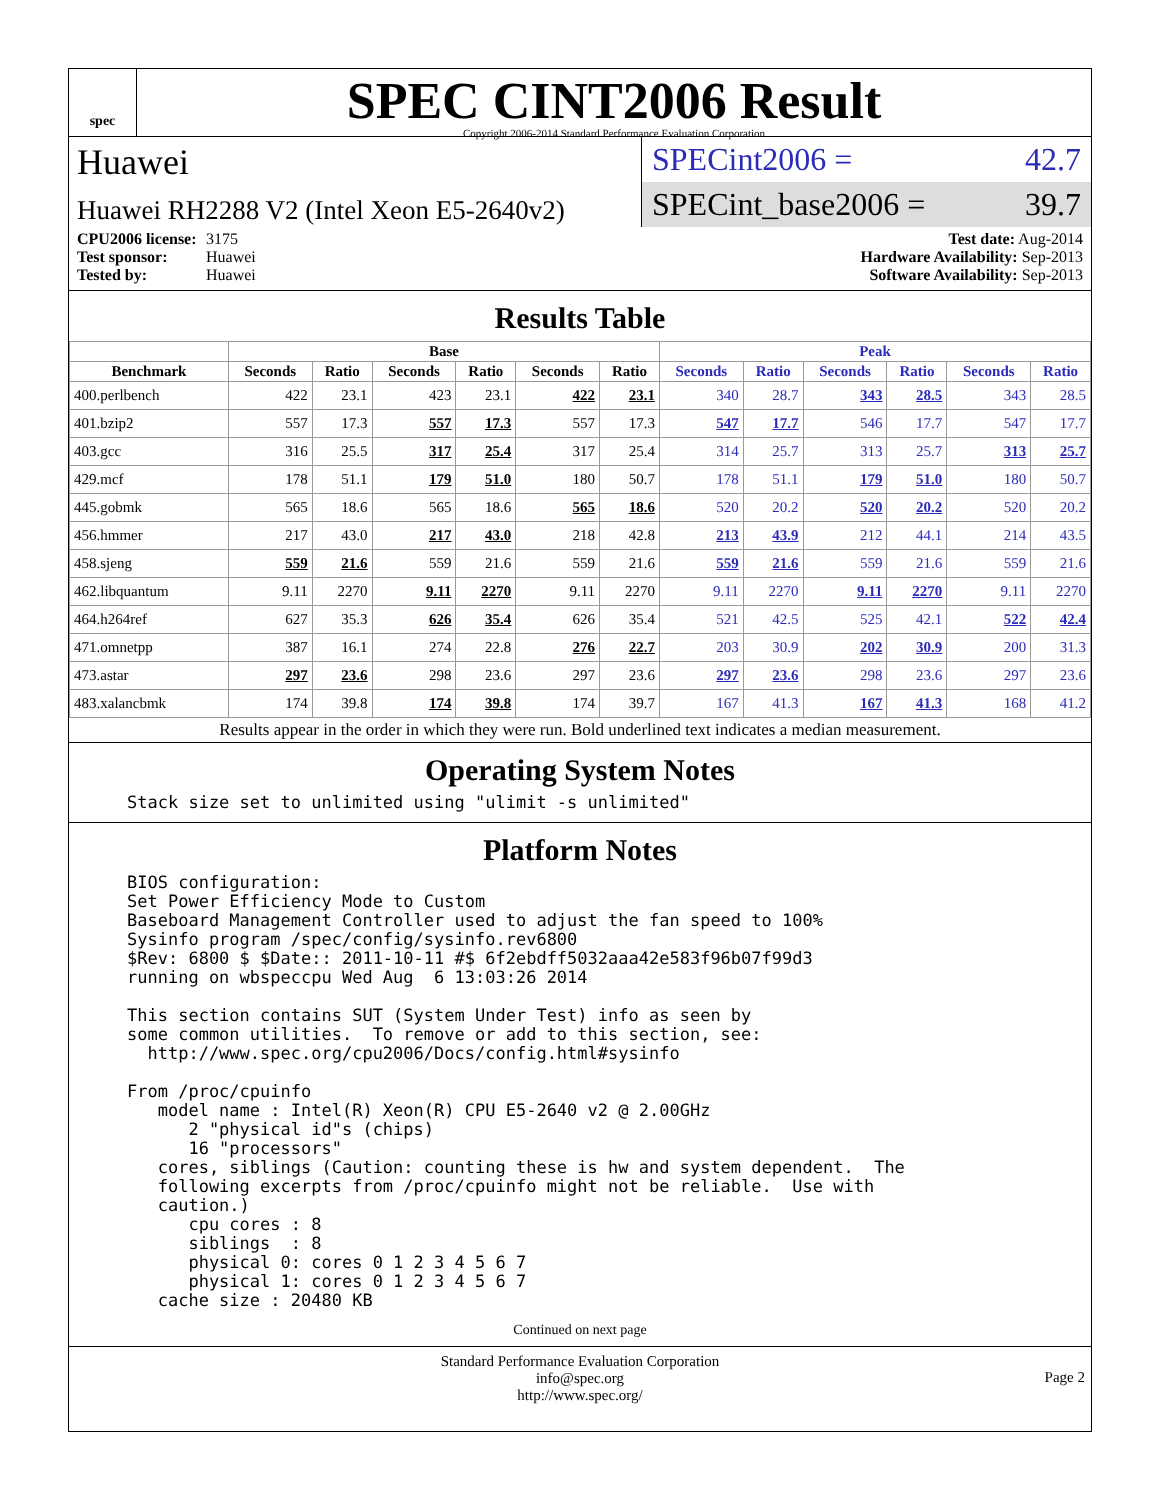spec
SPEC CINT2006 Result
Copyright 2006-2014 Standard Performance Evaluation Corporation
Huawei
Huawei RH2288 V2 (Intel Xeon E5-2640v2)
SPECint2006 = 42.7
SPECint_base2006 = 39.7
CPU2006 license: 3175
Test sponsor: Huawei
Tested by: Huawei
Test date: Aug-2014
Hardware Availability: Sep-2013
Software Availability: Sep-2013
Results Table
| | Base | | | | | | Peak | | | | | |
| --- | --- | --- | --- | --- | --- | --- | --- | --- | --- | --- | --- | --- |
| Benchmark | Seconds | Ratio | Seconds | Ratio | Seconds | Ratio | Seconds | Ratio | Seconds | Ratio | Seconds | Ratio |
| 400.perlbench | 422 | 23.1 | 423 | 23.1 | 422 | 23.1 | 340 | 28.7 | 343 | 28.5 | 343 | 28.5 |
| 401.bzip2 | 557 | 17.3 | 557 | 17.3 | 557 | 17.3 | 547 | 17.7 | 546 | 17.7 | 547 | 17.7 |
| 403.gcc | 316 | 25.5 | 317 | 25.4 | 317 | 25.4 | 314 | 25.7 | 313 | 25.7 | 313 | 25.7 |
| 429.mcf | 178 | 51.1 | 179 | 51.0 | 180 | 50.7 | 178 | 51.1 | 179 | 51.0 | 180 | 50.7 |
| 445.gobmk | 565 | 18.6 | 565 | 18.6 | 565 | 18.6 | 520 | 20.2 | 520 | 20.2 | 520 | 20.2 |
| 456.hmmer | 217 | 43.0 | 217 | 43.0 | 218 | 42.8 | 213 | 43.9 | 212 | 44.1 | 214 | 43.5 |
| 458.sjeng | 559 | 21.6 | 559 | 21.6 | 559 | 21.6 | 559 | 21.6 | 559 | 21.6 | 559 | 21.6 |
| 462.libquantum | 9.11 | 2270 | 9.11 | 2270 | 9.11 | 2270 | 9.11 | 2270 | 9.11 | 2270 | 9.11 | 2270 |
| 464.h264ref | 627 | 35.3 | 626 | 35.4 | 626 | 35.4 | 521 | 42.5 | 525 | 42.1 | 522 | 42.4 |
| 471.omnetpp | 387 | 16.1 | 274 | 22.8 | 276 | 22.7 | 203 | 30.9 | 202 | 30.9 | 200 | 31.3 |
| 473.astar | 297 | 23.6 | 298 | 23.6 | 297 | 23.6 | 297 | 23.6 | 298 | 23.6 | 297 | 23.6 |
| 483.xalancbmk | 174 | 39.8 | 174 | 39.8 | 174 | 39.7 | 167 | 41.3 | 167 | 41.3 | 168 | 41.2 |
Results appear in the order in which they were run. Bold underlined text indicates a median measurement.
Operating System Notes
Stack size set to unlimited using "ulimit -s unlimited"
Platform Notes
BIOS configuration:
Set Power Efficiency Mode to Custom
Baseboard Management Controller used to adjust the fan speed to 100%
Sysinfo program /spec/config/sysinfo.rev6800
$Rev: 6800 $ $Date:: 2011-10-11 #$ 6f2ebdff5032aaa42e583f96b07f99d3
running on wbspeccpu Wed Aug  6 13:03:26 2014

This section contains SUT (System Under Test) info as seen by
some common utilities.  To remove or add to this section, see:
  http://www.spec.org/cpu2006/Docs/config.html#sysinfo

From /proc/cpuinfo
   model name : Intel(R) Xeon(R) CPU E5-2640 v2 @ 2.00GHz
      2 "physical id"s (chips)
      16 "processors"
   cores, siblings (Caution: counting these is hw and system dependent.  The
   following excerpts from /proc/cpuinfo might not be reliable.  Use with
   caution.)
      cpu cores : 8
      siblings  : 8
      physical 0: cores 0 1 2 3 4 5 6 7
      physical 1: cores 0 1 2 3 4 5 6 7
   cache size : 20480 KB
Continued on next page
Standard Performance Evaluation Corporation
info@spec.org
http://www.spec.org/
Page 2